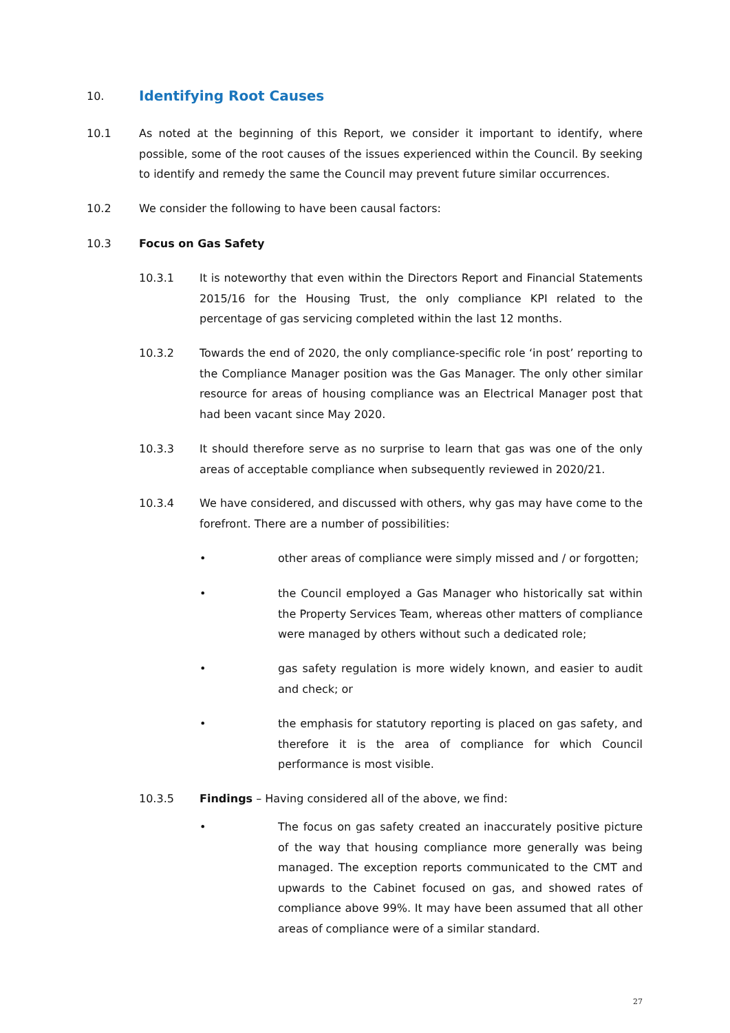10.
Identifying Root Causes
10.1 As noted at the beginning of this Report, we consider it important to identify, where possible, some of the root causes of the issues experienced within the Council. By seeking to identify and remedy the same the Council may prevent future similar occurrences.
10.2 We consider the following to have been causal factors:
10.3 Focus on Gas Safety
10.3.1 It is noteworthy that even within the Directors Report and Financial Statements 2015/16 for the Housing Trust, the only compliance KPI related to the percentage of gas servicing completed within the last 12 months.
10.3.2 Towards the end of 2020, the only compliance-specific role ‘in post’ reporting to the Compliance Manager position was the Gas Manager. The only other similar resource for areas of housing compliance was an Electrical Manager post that had been vacant since May 2020.
10.3.3 It should therefore serve as no surprise to learn that gas was one of the only areas of acceptable compliance when subsequently reviewed in 2020/21.
10.3.4 We have considered, and discussed with others, why gas may have come to the forefront. There are a number of possibilities:
• other areas of compliance were simply missed and / or forgotten;
• the Council employed a Gas Manager who historically sat within the Property Services Team, whereas other matters of compliance were managed by others without such a dedicated role;
• gas safety regulation is more widely known, and easier to audit and check; or
• the emphasis for statutory reporting is placed on gas safety, and therefore it is the area of compliance for which Council performance is most visible.
10.3.5 Findings – Having considered all of the above, we find:
• The focus on gas safety created an inaccurately positive picture of the way that housing compliance more generally was being managed. The exception reports communicated to the CMT and upwards to the Cabinet focused on gas, and showed rates of compliance above 99%. It may have been assumed that all other areas of compliance were of a similar standard.
27